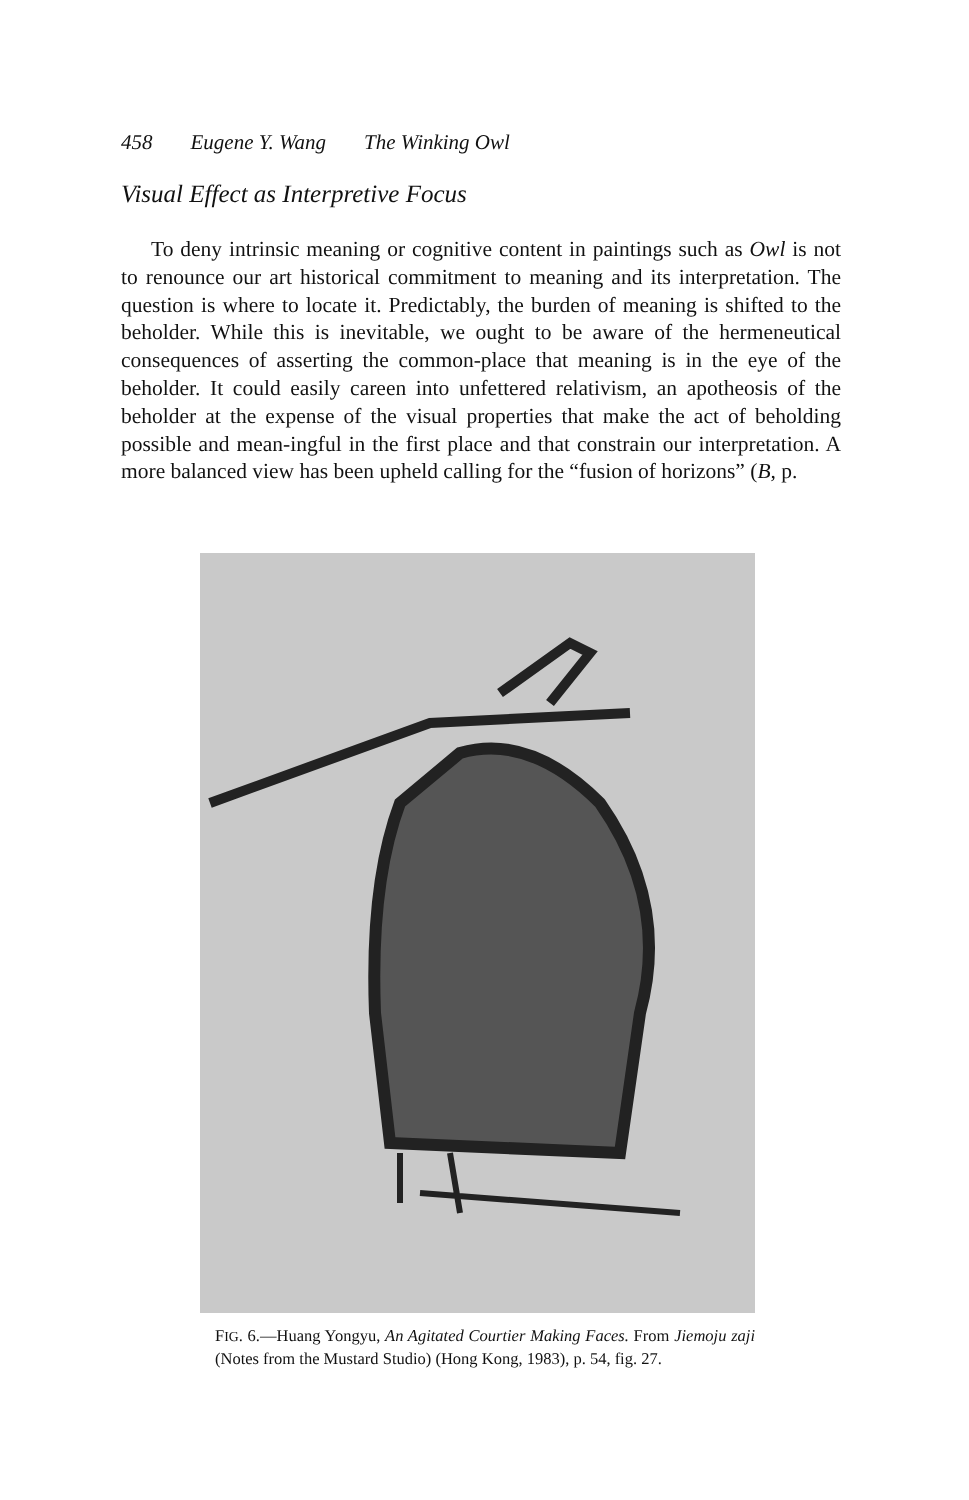458 Eugene Y. Wang The Winking Owl
Visual Effect as Interpretive Focus
To deny intrinsic meaning or cognitive content in paintings such as Owl is not to renounce our art historical commitment to meaning and its interpretation. The question is where to locate it. Predictably, the burden of meaning is shifted to the beholder. While this is inevitable, we ought to be aware of the hermeneutical consequences of asserting the common-place that meaning is in the eye of the beholder. It could easily careen into unfettered relativism, an apotheosis of the beholder at the expense of the visual properties that make the act of beholding possible and mean-ingful in the first place and that constrain our interpretation. A more balanced view has been upheld calling for the “fusion of horizons” (B, p.
FIG. 6.—Huang Yongyu, An Agitated Courtier Making Faces. From Jiemoju zaji (Notes from the Mustard Studio) (Hong Kong, 1983), p. 54, fig. 27.